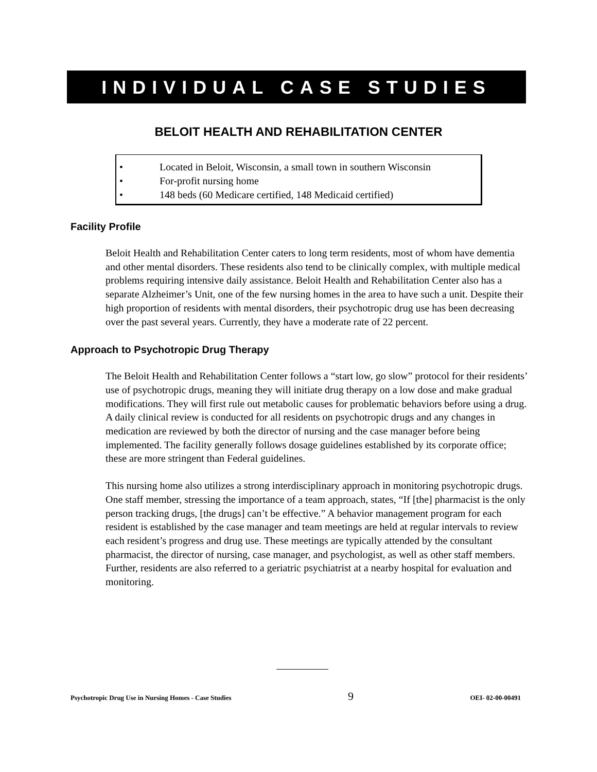INDIVIDUAL CASE STUDIES
BELOIT HEALTH AND REHABILITATION CENTER
• Located in Beloit, Wisconsin, a small town in southern Wisconsin
• For-profit nursing home
• 148 beds (60 Medicare certified, 148 Medicaid certified)
Facility Profile
Beloit Health and Rehabilitation Center caters to long term residents, most of whom have dementia and other mental disorders. These residents also tend to be clinically complex, with multiple medical problems requiring intensive daily assistance. Beloit Health and Rehabilitation Center also has a separate Alzheimer’s Unit, one of the few nursing homes in the area to have such a unit. Despite their high proportion of residents with mental disorders, their psychotropic drug use has been decreasing over the past several years. Currently, they have a moderate rate of 22 percent.
Approach to Psychotropic Drug Therapy
The Beloit Health and Rehabilitation Center follows a “start low, go slow” protocol for their residents’ use of psychotropic drugs, meaning they will initiate drug therapy on a low dose and make gradual modifications. They will first rule out metabolic causes for problematic behaviors before using a drug. A daily clinical review is conducted for all residents on psychotropic drugs and any changes in medication are reviewed by both the director of nursing and the case manager before being implemented. The facility generally follows dosage guidelines established by its corporate office; these are more stringent than Federal guidelines.
This nursing home also utilizes a strong interdisciplinary approach in monitoring psychotropic drugs. One staff member, stressing the importance of a team approach, states, “If [the] pharmacist is the only person tracking drugs, [the drugs] can’t be effective.” A behavior management program for each resident is established by the case manager and team meetings are held at regular intervals to review each resident’s progress and drug use. These meetings are typically attended by the consultant pharmacist, the director of nursing, case manager, and psychologist, as well as other staff members. Further, residents are also referred to a geriatric psychiatrist at a nearby hospital for evaluation and monitoring.
Psychotropic Drug Use in Nursing Homes - Case Studies 9 OEI- 02-00-00491